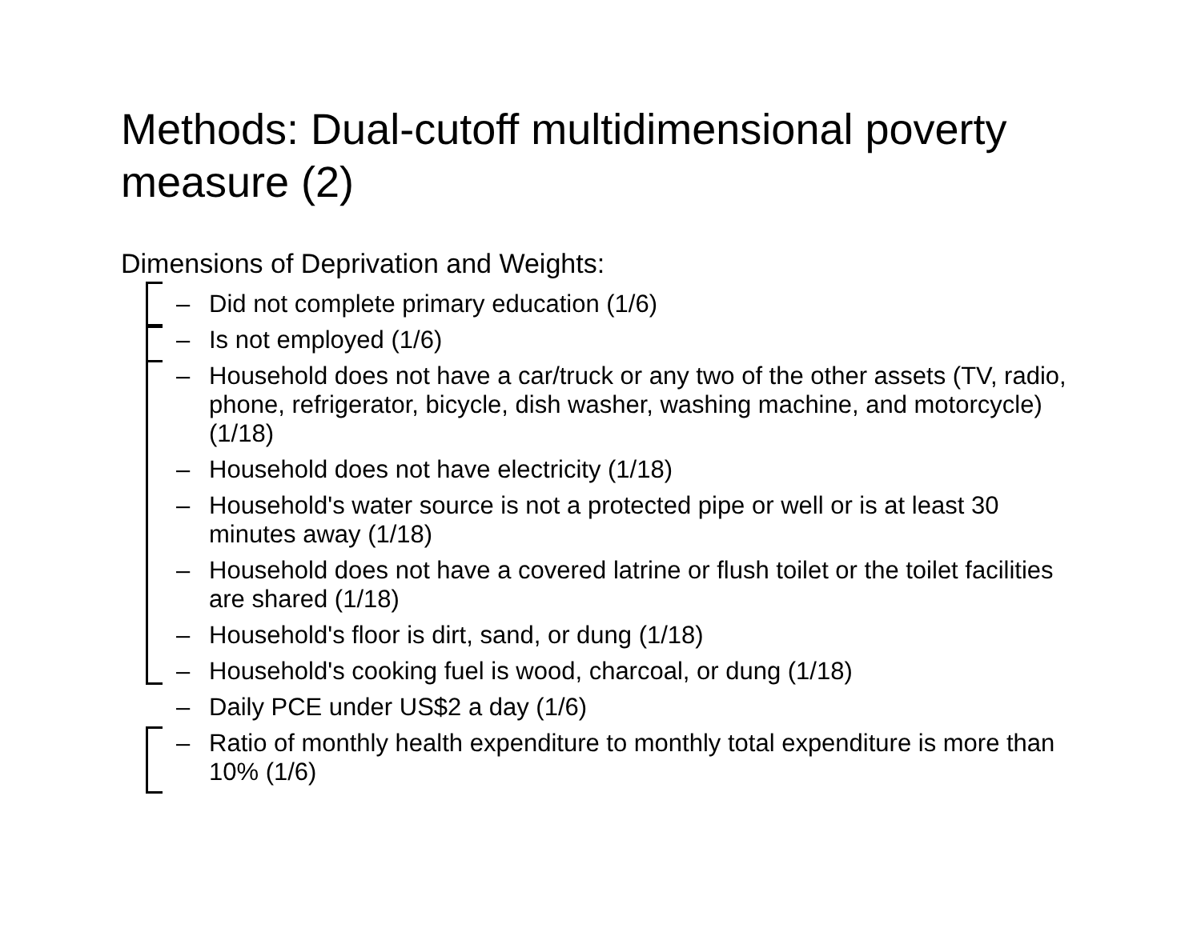Methods: Dual-cutoff multidimensional poverty measure (2)
Dimensions of Deprivation and Weights:
– Did not complete primary education (1/6)
– Is not employed (1/6)
– Household does not have a car/truck or any two of the other assets (TV, radio, phone, refrigerator, bicycle, dish washer, washing machine, and motorcycle) (1/18)
– Household does not have electricity (1/18)
– Household's water source is not a protected pipe or well or is at least 30 minutes away (1/18)
– Household does not have a covered latrine or flush toilet or the toilet facilities are shared (1/18)
– Household's floor is dirt, sand, or dung (1/18)
– Household's cooking fuel is wood, charcoal, or dung (1/18)
– Daily PCE under US$2 a day (1/6)
– Ratio of monthly health expenditure to monthly total expenditure is more than 10% (1/6)